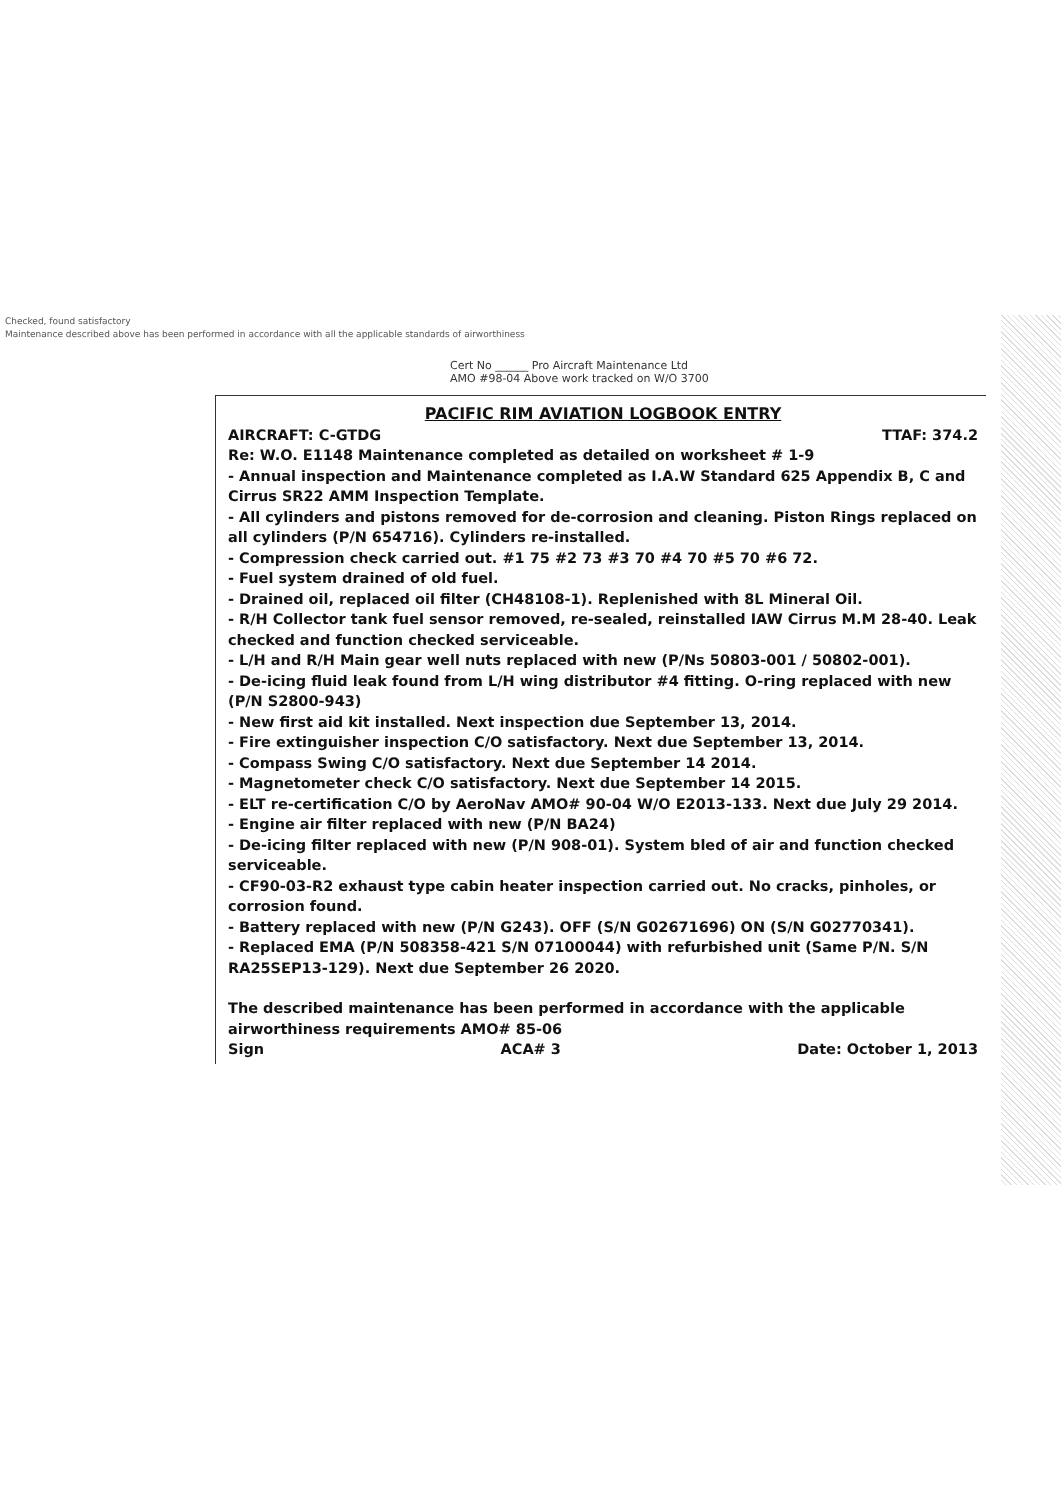Checked, found satisfactory
Maintenance described above has been performed in accordance with all the applicable standards of airworthiness
Cert No ______ Pro Aircraft Maintenance Ltd
AMO #98-04 Above work tracked on W/O 3700
PACIFIC RIM AVIATION LOGBOOK ENTRY
AIRCRAFT: C-GTDG TTAF: 374.2
Re: W.O. E1148 Maintenance completed as detailed on worksheet # 1-9
- Annual inspection and Maintenance completed as I.A.W Standard 625 Appendix B, C and Cirrus SR22 AMM Inspection Template.
- All cylinders and pistons removed for de-corrosion and cleaning. Piston Rings replaced on all cylinders (P/N 654716). Cylinders re-installed.
- Compression check carried out. #1 75 #2 73 #3 70 #4 70 #5 70 #6 72.
- Fuel system drained of old fuel.
- Drained oil, replaced oil filter (CH48108-1). Replenished with 8L Mineral Oil.
- R/H Collector tank fuel sensor removed, re-sealed, reinstalled IAW Cirrus M.M 28-40. Leak checked and function checked serviceable.
- L/H and R/H Main gear well nuts replaced with new (P/Ns 50803-001 / 50802-001).
- De-icing fluid leak found from L/H wing distributor #4 fitting. O-ring replaced with new (P/N S2800-943)
- New first aid kit installed. Next inspection due September 13, 2014.
- Fire extinguisher inspection C/O satisfactory. Next due September 13, 2014.
- Compass Swing C/O satisfactory. Next due September 14 2014.
- Magnetometer check C/O satisfactory. Next due September 14 2015.
- ELT re-certification C/O by AeroNav AMO# 90-04 W/O E2013-133. Next due July 29 2014.
- Engine air filter replaced with new (P/N BA24)
- De-icing filter replaced with new (P/N 908-01). System bled of air and function checked serviceable.
- CF90-03-R2 exhaust type cabin heater inspection carried out. No cracks, pinholes, or corrosion found.
- Battery replaced with new (P/N G243). OFF (S/N G02671696) ON (S/N G02770341).
- Replaced EMA (P/N 508358-421 S/N 07100044) with refurbished unit (Same P/N. S/N RA25SEP13-129). Next due September 26 2020.
The described maintenance has been performed in accordance with the applicable airworthiness requirements AMO# 85-06
Sign ACA# 3 Date: October 1, 2013